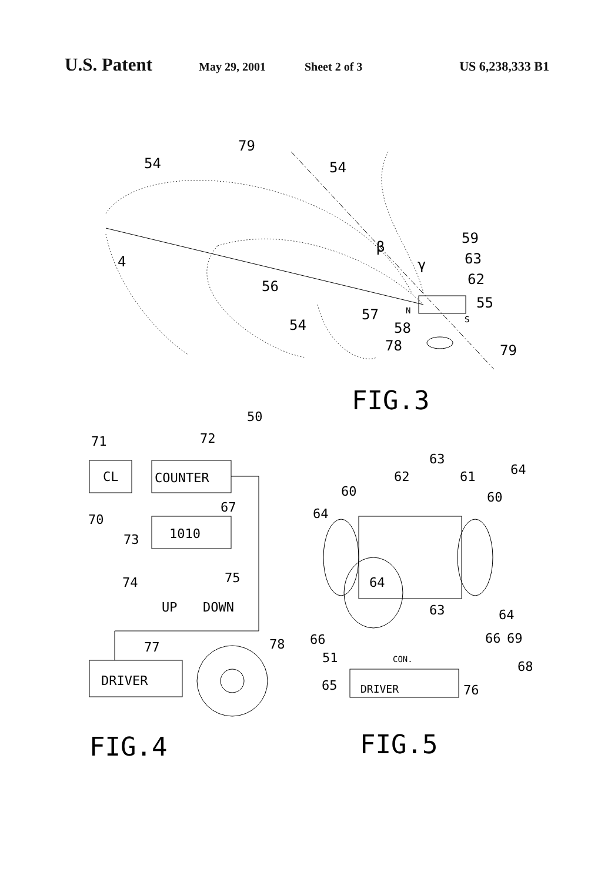U.S. Patent May 29, 2001 Sheet 2 of 3 US 6,238,333 B1
79
54
54
59
63
62
55
4
56
57
58
54
78
79
N
S
β
γ
FIG.3
50
71
72
70
73
67
74
75
UP
DOWN
77
78
CL
COUNTER
1010
DRIVER
FIG.4
63
62
61
64
60
60
64
64
63
64
66
66
69
51
68
65
76
CON.
DRIVER
FIG.5